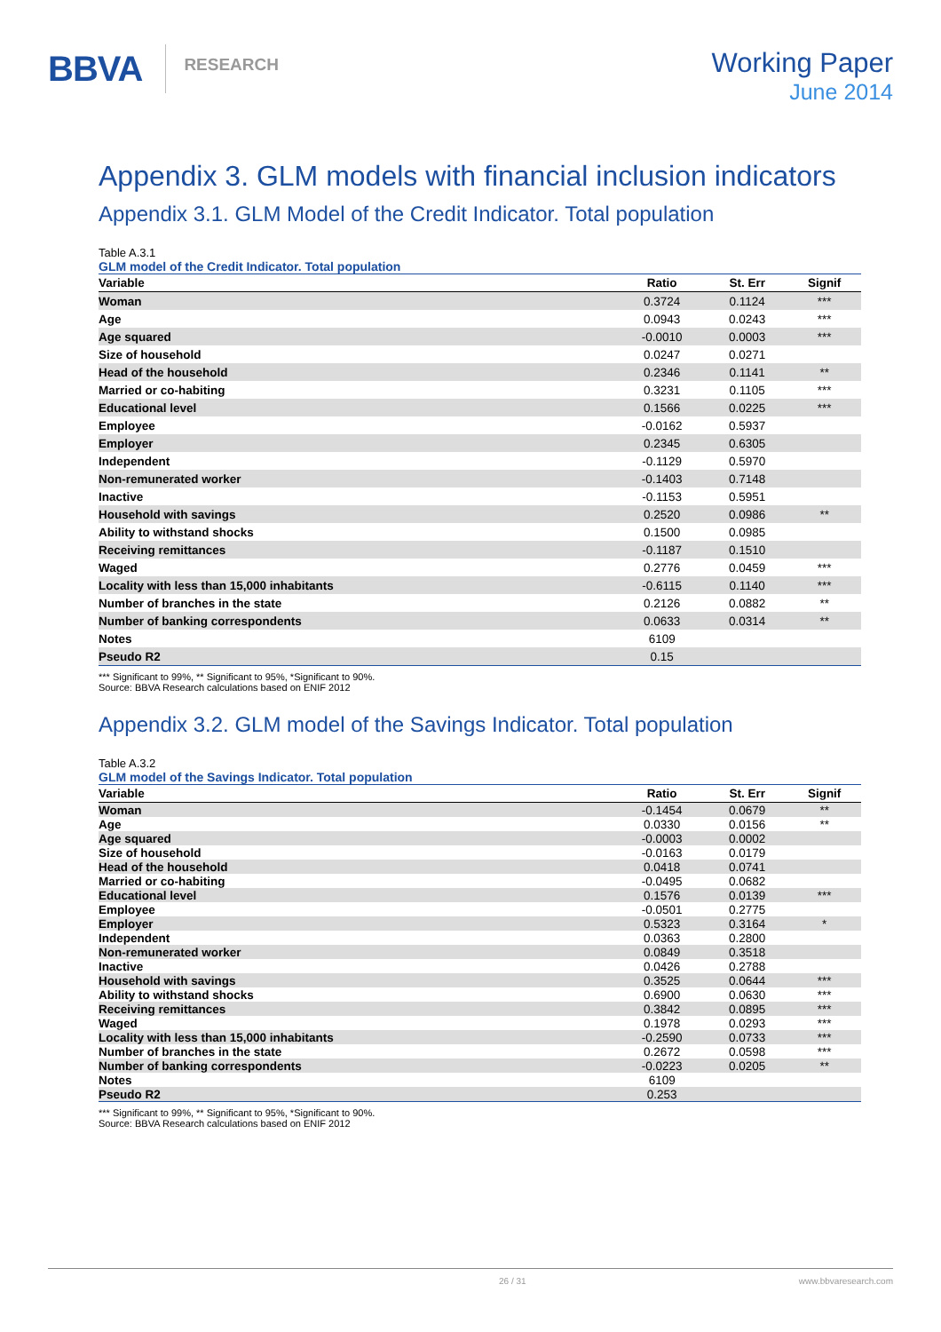BBVA RESEARCH
Working Paper
June 2014
Appendix 3. GLM models with financial inclusion indicators
Appendix 3.1. GLM Model of the Credit Indicator. Total population
Table A.3.1
GLM model of the Credit Indicator. Total population
| Variable | Ratio | St. Err | Signif |
| --- | --- | --- | --- |
| Woman | 0.3724 | 0.1124 | *** |
| Age | 0.0943 | 0.0243 | *** |
| Age squared | -0.0010 | 0.0003 | *** |
| Size of household | 0.0247 | 0.0271 | |
| Head of the household | 0.2346 | 0.1141 | ** |
| Married or co-habiting | 0.3231 | 0.1105 | *** |
| Educational level | 0.1566 | 0.0225 | *** |
| Employee | -0.0162 | 0.5937 | |
| Employer | 0.2345 | 0.6305 | |
| Independent | -0.1129 | 0.5970 | |
| Non-remunerated worker | -0.1403 | 0.7148 | |
| Inactive | -0.1153 | 0.5951 | |
| Household with savings | 0.2520 | 0.0986 | ** |
| Ability to withstand shocks | 0.1500 | 0.0985 | |
| Receiving remittances | -0.1187 | 0.1510 | |
| Waged | 0.2776 | 0.0459 | *** |
| Locality with less than 15,000 inhabitants | -0.6115 | 0.1140 | *** |
| Number of branches in the state | 0.2126 | 0.0882 | ** |
| Number of banking correspondents | 0.0633 | 0.0314 | ** |
| Notes | 6109 | | |
| Pseudo R2 | 0.15 | | |
*** Significant to 99%, ** Significant to 95%, *Significant to 90%.
Source: BBVA Research calculations based on ENIF 2012
Appendix 3.2. GLM model of the Savings Indicator. Total population
Table A.3.2
GLM model of the Savings Indicator. Total population
| Variable | Ratio | St. Err | Signif |
| --- | --- | --- | --- |
| Woman | -0.1454 | 0.0679 | ** |
| Age | 0.0330 | 0.0156 | ** |
| Age squared | -0.0003 | 0.0002 | |
| Size of household | -0.0163 | 0.0179 | |
| Head of the household | 0.0418 | 0.0741 | |
| Married or co-habiting | -0.0495 | 0.0682 | |
| Educational level | 0.1576 | 0.0139 | *** |
| Employee | -0.0501 | 0.2775 | |
| Employer | 0.5323 | 0.3164 | * |
| Independent | 0.0363 | 0.2800 | |
| Non-remunerated worker | 0.0849 | 0.3518 | |
| Inactive | 0.0426 | 0.2788 | |
| Household with savings | 0.3525 | 0.0644 | *** |
| Ability to withstand shocks | 0.6900 | 0.0630 | *** |
| Receiving remittances | 0.3842 | 0.0895 | *** |
| Waged | 0.1978 | 0.0293 | *** |
| Locality with less than 15,000 inhabitants | -0.2590 | 0.0733 | *** |
| Number of branches in the state | 0.2672 | 0.0598 | *** |
| Number of banking correspondents | -0.0223 | 0.0205 | ** |
| Notes | 6109 | | |
| Pseudo R2 | 0.253 | | |
*** Significant to 99%, ** Significant to 95%, *Significant to 90%.
Source: BBVA Research calculations based on ENIF 2012
26 / 31 www.bbvaresearch.com